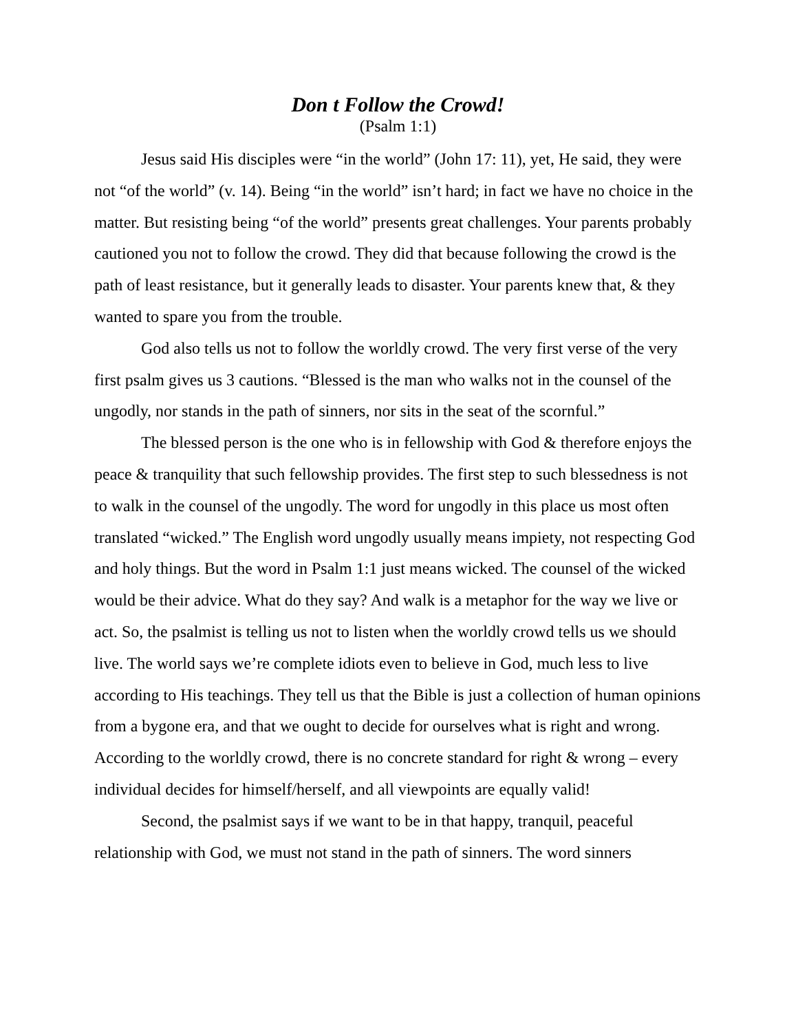Don t Follow the Crowd!
(Psalm 1:1)
Jesus said His disciples were “in the world” (John 17: 11), yet, He said, they were not “of the world” (v. 14). Being “in the world” isn’t hard; in fact we have no choice in the matter. But resisting being “of the world” presents great challenges. Your parents probably cautioned you not to follow the crowd. They did that because following the crowd is the path of least resistance, but it generally leads to disaster. Your parents knew that, & they wanted to spare you from the trouble.
God also tells us not to follow the worldly crowd. The very first verse of the very first psalm gives us 3 cautions. “Blessed is the man who walks not in the counsel of the ungodly, nor stands in the path of sinners, nor sits in the seat of the scornful.”
The blessed person is the one who is in fellowship with God & therefore enjoys the peace & tranquility that such fellowship provides. The first step to such blessedness is not to walk in the counsel of the ungodly. The word for ungodly in this place us most often translated “wicked.” The English word ungodly usually means impiety, not respecting God and holy things. But the word in Psalm 1:1 just means wicked. The counsel of the wicked would be their advice. What do they say? And walk is a metaphor for the way we live or act. So, the psalmist is telling us not to listen when the worldly crowd tells us we should live. The world says we’re complete idiots even to believe in God, much less to live according to His teachings. They tell us that the Bible is just a collection of human opinions from a bygone era, and that we ought to decide for ourselves what is right and wrong. According to the worldly crowd, there is no concrete standard for right & wrong – every individual decides for himself/herself, and all viewpoints are equally valid!
Second, the psalmist says if we want to be in that happy, tranquil, peaceful relationship with God, we must not stand in the path of sinners. The word sinners